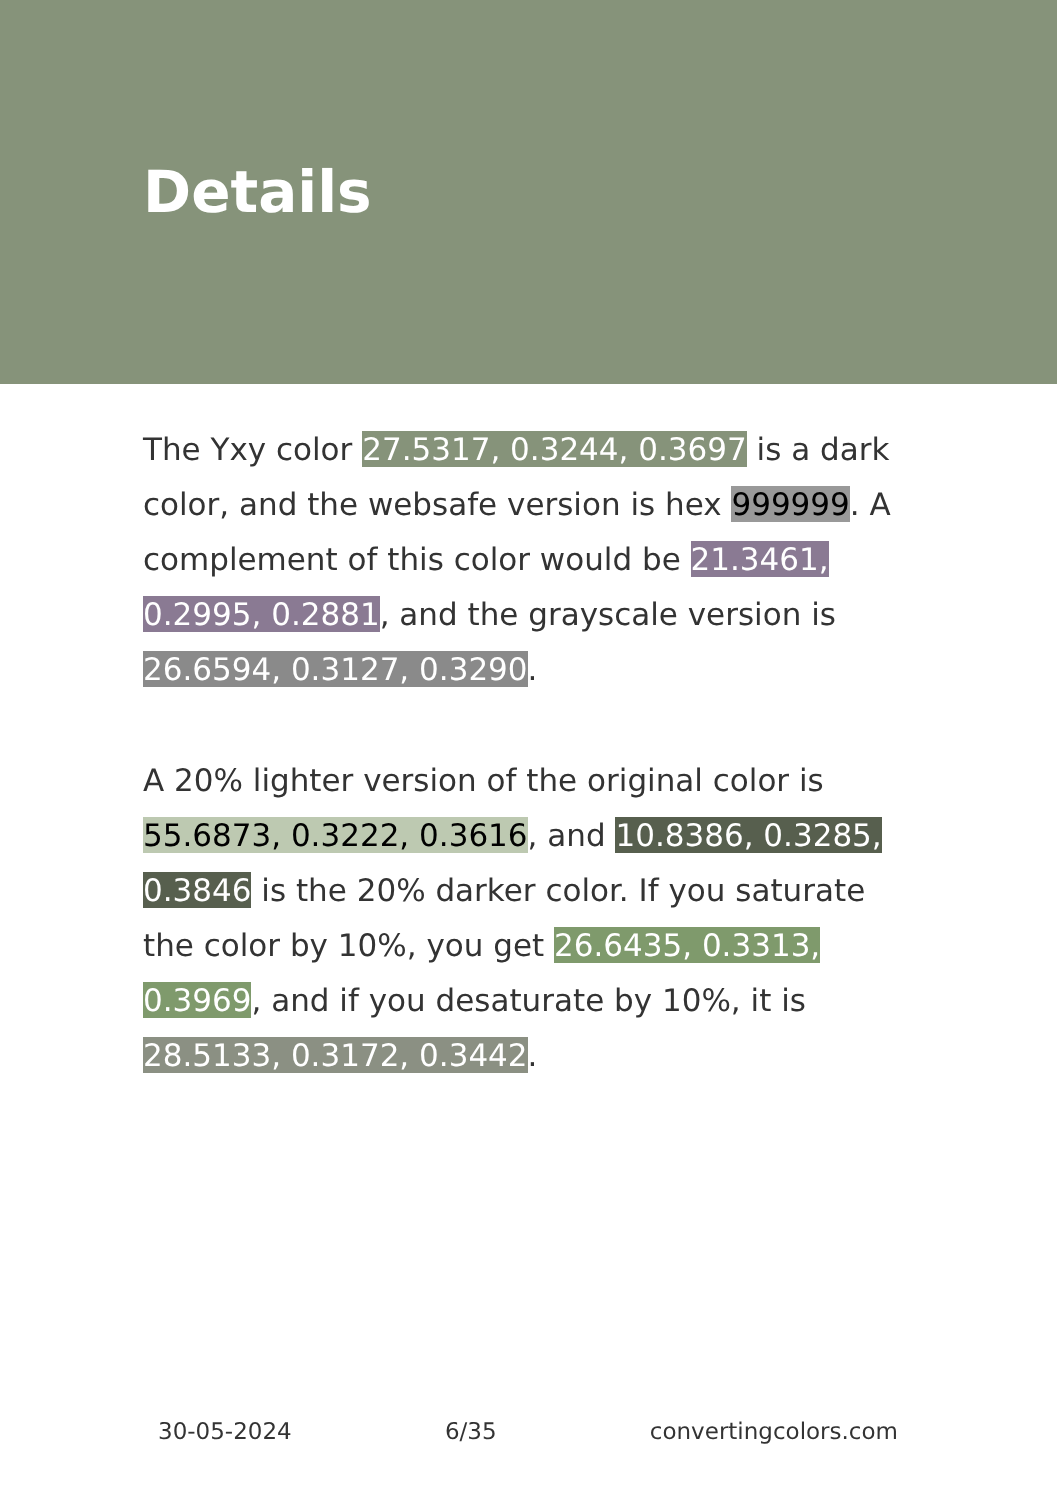Details
The Yxy color 27.5317, 0.3244, 0.3697 is a dark color, and the websafe version is hex 999999. A complement of this color would be 21.3461, 0.2995, 0.2881, and the grayscale version is 26.6594, 0.3127, 0.3290.
A 20% lighter version of the original color is 55.6873, 0.3222, 0.3616, and 10.8386, 0.3285, 0.3846 is the 20% darker color. If you saturate the color by 10%, you get 26.6435, 0.3313, 0.3969, and if you desaturate by 10%, it is 28.5133, 0.3172, 0.3442.
30-05-2024 6/35 convertingcolors.com